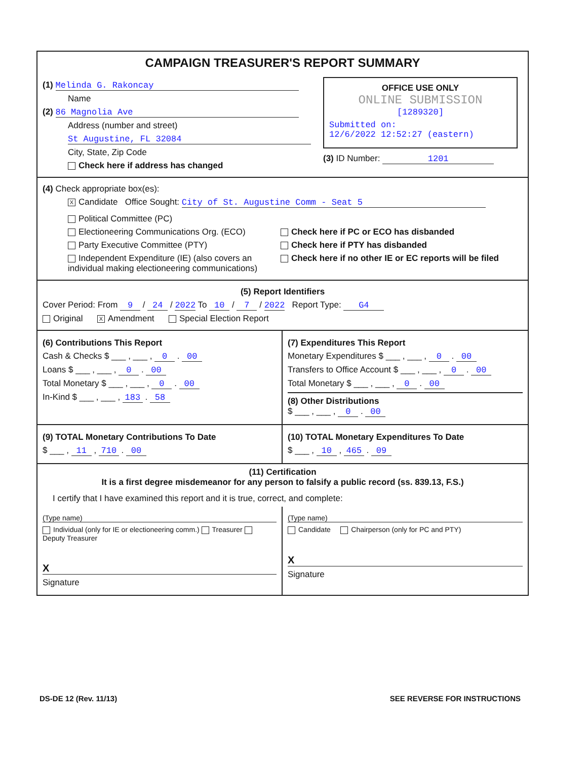CAMPAIGN TREASURER'S REPORT SUMMARY
(1) Melinda G. Rakoncay
Name
(2) 86 Magnolia Ave
Address (number and street)
St Augustine, FL 32084
City, State, Zip Code
Check here if address has changed
OFFICE USE ONLY
ONLINE SUBMISSION
[1289320]
Submitted on:
12/6/2022 12:52:27 (eastern)
(3) ID Number: 1201
(4) Check appropriate box(es):
X Candidate Office Sought: City of St. Augustine Comm - Seat 5
Political Committee (PC)
Electioneering Communications Org. (ECO)
Party Executive Committee (PTY)
Independent Expenditure (IE) (also covers an individual making electioneering communications)
Check here if PC or ECO has disbanded
Check here if PTY has disbanded
Check here if no other IE or EC reports will be filed
(5) Report Identifiers
Cover Period: From 9 / 24 / 2022 To 10 / 7 / 2022 Report Type: G4
Original X Amendment Special Election Report
(6) Contributions This Report
Cash & Checks $ ___ , ___ , 0 . 00
Loans $ ___ , ___ , 0 . 00
Total Monetary $ ___ , ___ , 0 . 00
In-Kind $ ___ , ___ , 183 . 58
(7) Expenditures This Report
Monetary Expenditures $ ___ , ___ , 0 . 00
Transfers to Office Account $ ___ , ___ , 0 . 00
Total Monetary $ ___ , ___ , 0 . 00
(8) Other Distributions
$ ___ , ___ , 0 . 00
(9) TOTAL Monetary Contributions To Date
$ ___ , 11 , 710 . 00
(10) TOTAL Monetary Expenditures To Date
$ ___ , 10 , 465 . 09
(11) Certification
It is a first degree misdemeanor for any person to falsify a public record (ss. 839.13, F.S.)
I certify that I have examined this report and it is true, correct, and complete:
(Type name)
Individual (only for IE or electioneering comm.) Treasurer Deputy Treasurer
X
Signature
(Type name)
Candidate Chairperson (only for PC and PTY)
X
Signature
DS-DE 12 (Rev. 11/13) SEE REVERSE FOR INSTRUCTIONS